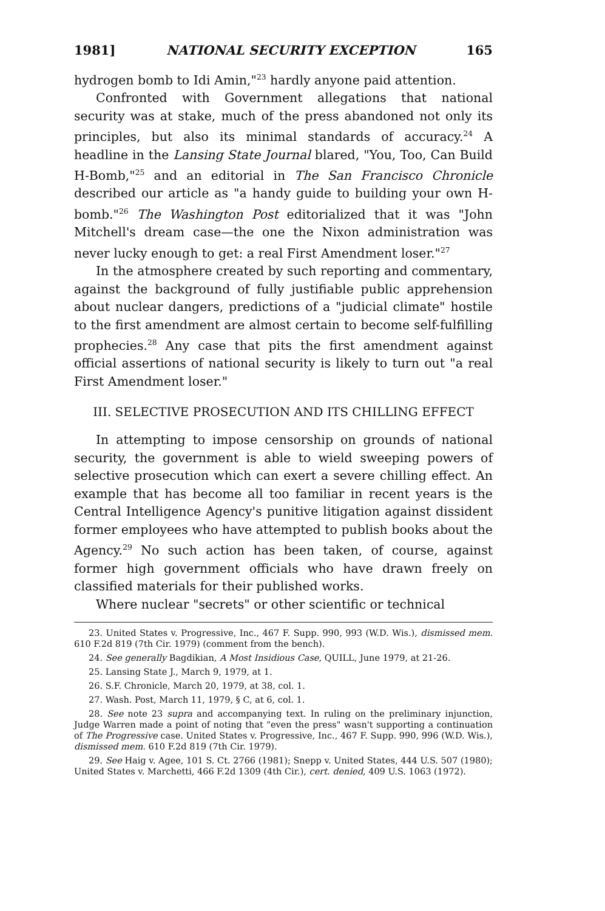1981] NATIONAL SECURITY EXCEPTION 165
hydrogen bomb to Idi Amin,"<sup>23</sup> hardly anyone paid attention.
Confronted with Government allegations that national security was at stake, much of the press abandoned not only its principles, but also its minimal standards of accuracy.<sup>24</sup> A headline in the Lansing State Journal blared, "You, Too, Can Build H-Bomb,"<sup>25</sup> and an editorial in The San Francisco Chronicle described our article as "a handy guide to building your own H-bomb."<sup>26</sup> The Washington Post editorialized that it was "John Mitchell's dream case—the one the Nixon administration was never lucky enough to get: a real First Amendment loser."<sup>27</sup>
In the atmosphere created by such reporting and commentary, against the background of fully justifiable public apprehension about nuclear dangers, predictions of a "judicial climate" hostile to the first amendment are almost certain to become self-fulfilling prophecies.<sup>28</sup> Any case that pits the first amendment against official assertions of national security is likely to turn out "a real First Amendment loser."
III. SELECTIVE PROSECUTION AND ITS CHILLING EFFECT
In attempting to impose censorship on grounds of national security, the government is able to wield sweeping powers of selective prosecution which can exert a severe chilling effect. An example that has become all too familiar in recent years is the Central Intelligence Agency's punitive litigation against dissident former employees who have attempted to publish books about the Agency.<sup>29</sup> No such action has been taken, of course, against former high government officials who have drawn freely on classified materials for their published works.
Where nuclear "secrets" or other scientific or technical
23. United States v. Progressive, Inc., 467 F. Supp. 990, 993 (W.D. Wis.), dismissed mem. 610 F.2d 819 (7th Cir. 1979) (comment from the bench).
24. See generally Bagdikian, A Most Insidious Case, QUILL, June 1979, at 21-26.
25. Lansing State J., March 9, 1979, at 1.
26. S.F. Chronicle, March 20, 1979, at 38, col. 1.
27. Wash. Post, March 11, 1979, § C, at 6, col. 1.
28. See note 23 supra and accompanying text. In ruling on the preliminary injunction, Judge Warren made a point of noting that "even the press" wasn't supporting a continuation of The Progressive case. United States v. Progressive, Inc., 467 F. Supp. 990, 996 (W.D. Wis.), dismissed mem. 610 F.2d 819 (7th Cir. 1979).
29. See Haig v. Agee, 101 S. Ct. 2766 (1981); Snepp v. United States, 444 U.S. 507 (1980); United States v. Marchetti, 466 F.2d 1309 (4th Cir.), cert. denied, 409 U.S. 1063 (1972).